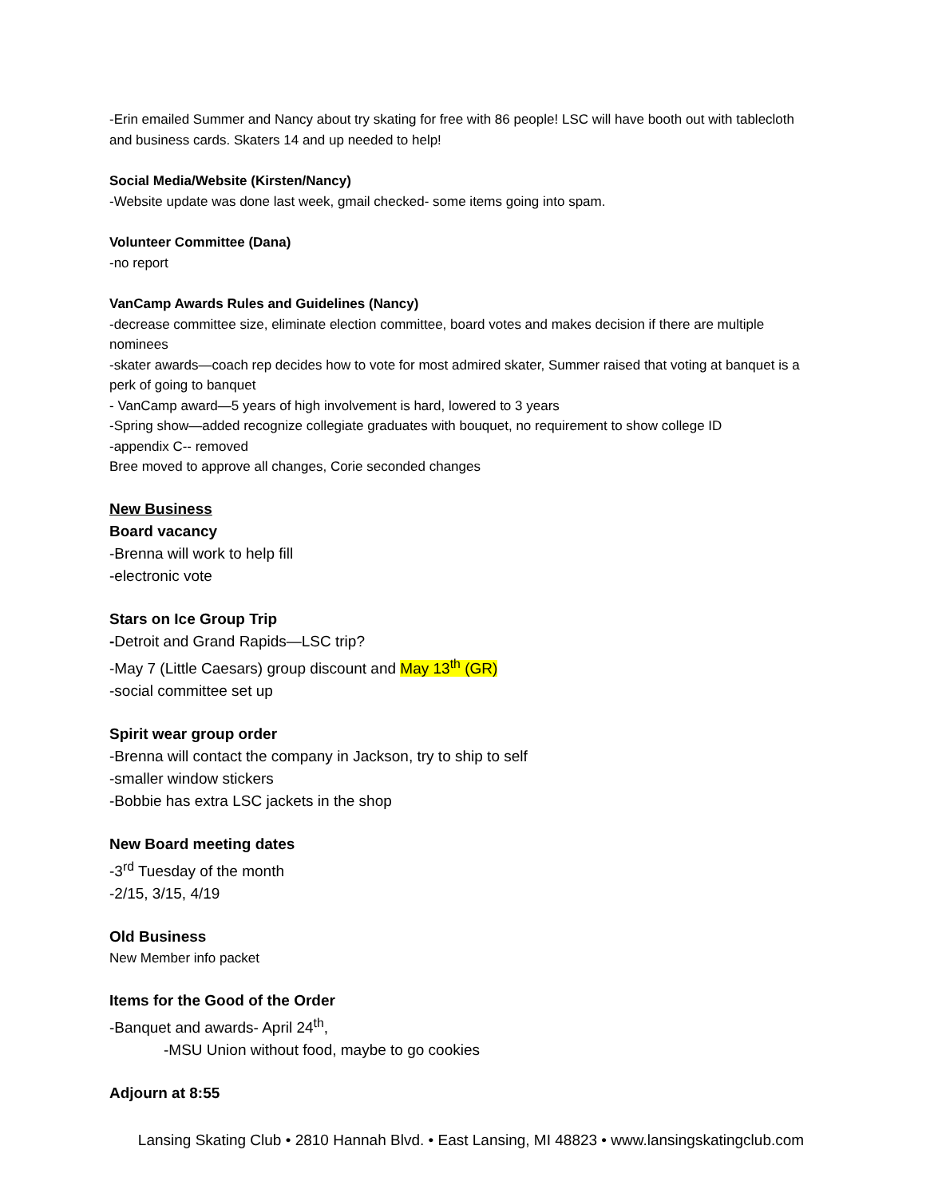-Erin emailed Summer and Nancy about try skating for free with 86 people! LSC will have booth out with tablecloth and business cards. Skaters 14 and up needed to help!
Social Media/Website (Kirsten/Nancy)
-Website update was done last week, gmail checked- some items going into spam.
Volunteer Committee (Dana)
-no report
VanCamp Awards Rules and Guidelines (Nancy)
-decrease committee size, eliminate election committee, board votes and makes decision if there are multiple nominees
-skater awards—coach rep decides how to vote for most admired skater, Summer raised that voting at banquet is a perk of going to banquet
- VanCamp award—5 years of high involvement is hard, lowered to 3 years
-Spring show—added recognize collegiate graduates with bouquet, no requirement to show college ID
-appendix C-- removed
Bree moved to approve all changes, Corie seconded changes
New Business
Board vacancy
-Brenna will work to help fill
-electronic vote
Stars on Ice Group Trip
-Detroit and Grand Rapids—LSC trip?
-May 7 (Little Caesars) group discount and May 13<sup>th</sup> (GR)
-social committee set up
Spirit wear group order
-Brenna will contact the company in Jackson, try to ship to self
-smaller window stickers
-Bobbie has extra LSC jackets in the shop
New Board meeting dates
-3<sup>rd</sup> Tuesday of the month
-2/15, 3/15, 4/19
Old Business
New Member info packet
Items for the Good of the Order
-Banquet and awards- April 24<sup>th</sup>,
-MSU Union without food, maybe to go cookies
Adjourn at 8:55
Lansing Skating Club • 2810 Hannah Blvd. • East Lansing, MI 48823 • www.lansingskatingclub.com